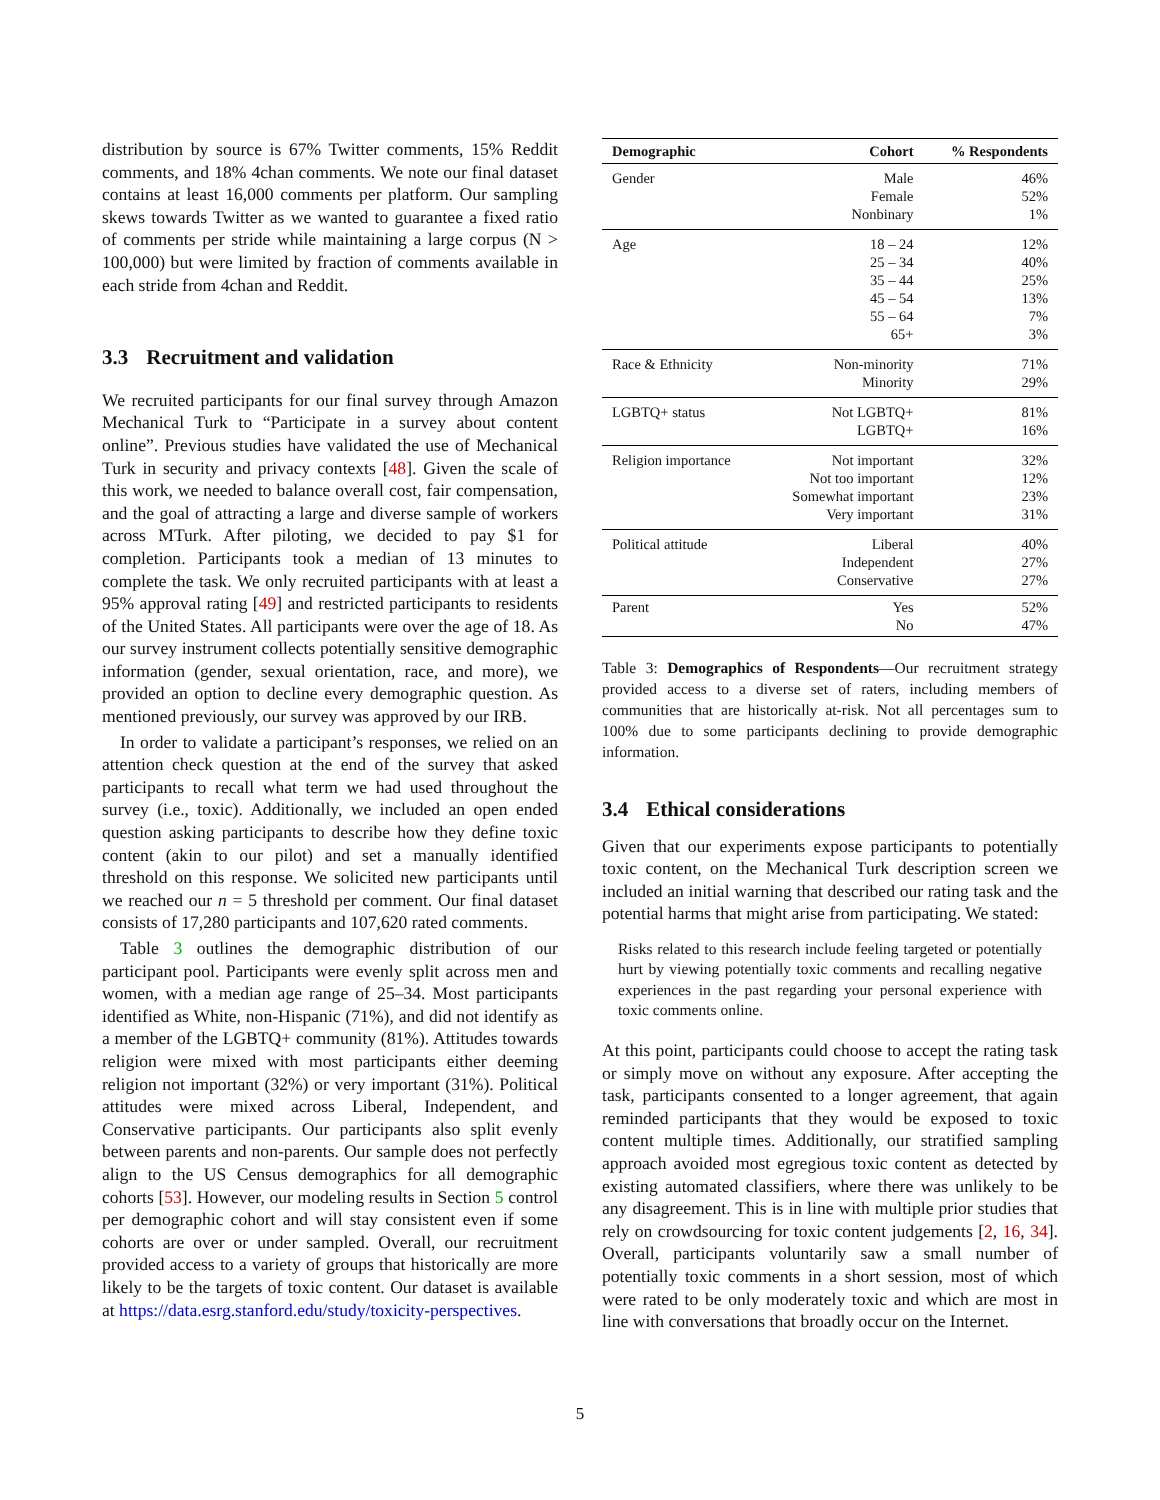distribution by source is 67% Twitter comments, 15% Reddit comments, and 18% 4chan comments. We note our final dataset contains at least 16,000 comments per platform. Our sampling skews towards Twitter as we wanted to guarantee a fixed ratio of comments per stride while maintaining a large corpus (N > 100,000) but were limited by fraction of comments available in each stride from 4chan and Reddit.
3.3 Recruitment and validation
We recruited participants for our final survey through Amazon Mechanical Turk to “Participate in a survey about content online”. Previous studies have validated the use of Mechanical Turk in security and privacy contexts [48]. Given the scale of this work, we needed to balance overall cost, fair compensation, and the goal of attracting a large and diverse sample of workers across MTurk. After piloting, we decided to pay $1 for completion. Participants took a median of 13 minutes to complete the task. We only recruited participants with at least a 95% approval rating [49] and restricted participants to residents of the United States. All participants were over the age of 18. As our survey instrument collects potentially sensitive demographic information (gender, sexual orientation, race, and more), we provided an option to decline every demographic question. As mentioned previously, our survey was approved by our IRB.
In order to validate a participant’s responses, we relied on an attention check question at the end of the survey that asked participants to recall what term we had used throughout the survey (i.e., toxic). Additionally, we included an open ended question asking participants to describe how they define toxic content (akin to our pilot) and set a manually identified threshold on this response. We solicited new participants until we reached our n = 5 threshold per comment. Our final dataset consists of 17,280 participants and 107,620 rated comments.
Table 3 outlines the demographic distribution of our participant pool. Participants were evenly split across men and women, with a median age range of 25–34. Most participants identified as White, non-Hispanic (71%), and did not identify as a member of the LGBTQ+ community (81%). Attitudes towards religion were mixed with most participants either deeming religion not important (32%) or very important (31%). Political attitudes were mixed across Liberal, Independent, and Conservative participants. Our participants also split evenly between parents and non-parents. Our sample does not perfectly align to the US Census demographics for all demographic cohorts [53]. However, our modeling results in Section 5 control per demographic cohort and will stay consistent even if some cohorts are over or under sampled. Overall, our recruitment provided access to a variety of groups that historically are more likely to be the targets of toxic content. Our dataset is available at https://data.esrg.stanford.edu/study/toxicity-perspectives.
| Demographic | Cohort | % Respondents |
| --- | --- | --- |
| Gender | Male Female Nonbinary | 46% 52% 1% |
| Age | 18 – 24 25 – 34 35 – 44 45 – 54 55 – 64 65+ | 12% 40% 25% 13% 7% 3% |
| Race & Ethnicity | Non-minority Minority | 71% 29% |
| LGBTQ+ status | Not LGBTQ+ LGBTQ+ | 81% 16% |
| Religion importance | Not important Not too important Somewhat important Very important | 32% 12% 23% 31% |
| Political attitude | Liberal Independent Conservative | 40% 27% 27% |
| Parent | Yes No | 52% 47% |
Table 3: Demographics of Respondents—Our recruitment strategy provided access to a diverse set of raters, including members of communities that are historically at-risk. Not all percentages sum to 100% due to some participants declining to provide demographic information.
3.4 Ethical considerations
Given that our experiments expose participants to potentially toxic content, on the Mechanical Turk description screen we included an initial warning that described our rating task and the potential harms that might arise from participating. We stated:
Risks related to this research include feeling targeted or potentially hurt by viewing potentially toxic comments and recalling negative experiences in the past regarding your personal experience with toxic comments online.
At this point, participants could choose to accept the rating task or simply move on without any exposure. After accepting the task, participants consented to a longer agreement, that again reminded participants that they would be exposed to toxic content multiple times. Additionally, our stratified sampling approach avoided most egregious toxic content as detected by existing automated classifiers, where there was unlikely to be any disagreement. This is in line with multiple prior studies that rely on crowdsourcing for toxic content judgements [2, 16, 34]. Overall, participants voluntarily saw a small number of potentially toxic comments in a short session, most of which were rated to be only moderately toxic and which are most in line with conversations that broadly occur on the Internet.
5